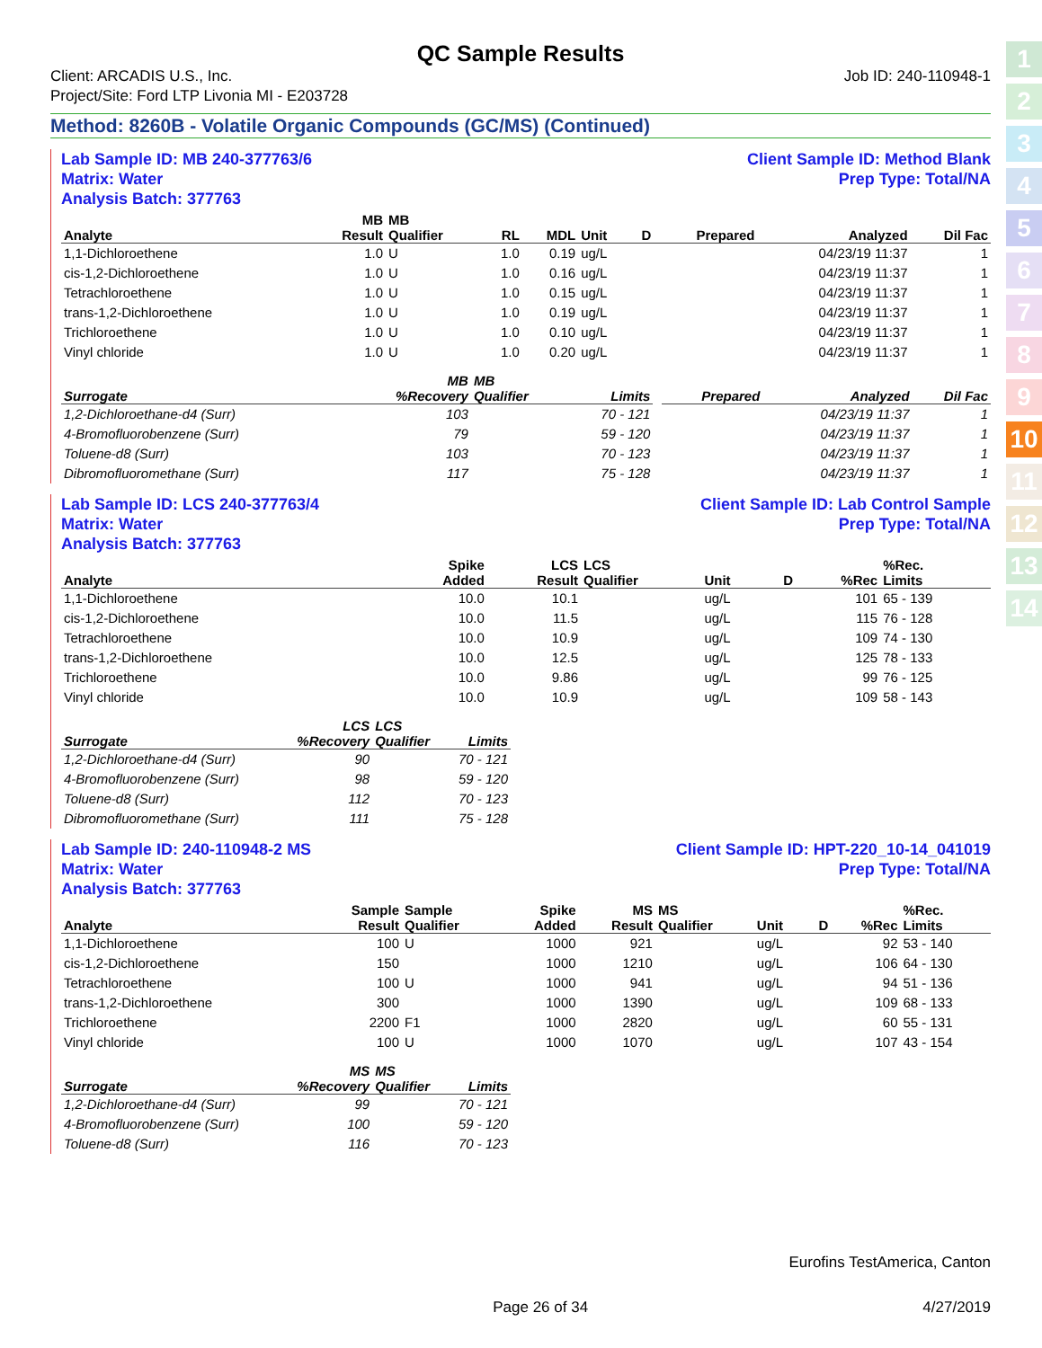1
2
3
4
5
6
7
8
9
10
11
12
13
14
QC Sample Results
Client: ARCADIS U.S., Inc.
Project/Site: Ford LTP Livonia MI - E203728
Job ID: 240-110948-1
Method: 8260B - Volatile Organic Compounds (GC/MS) (Continued)
Lab Sample ID: MB 240-377763/6
Matrix: Water
Analysis Batch: 377763
Client Sample ID: Method Blank
Prep Type: Total/NA
| Analyte | MB Result | MB Qualifier | RL | MDL | Unit | D | Prepared | Analyzed | Dil Fac |
| --- | --- | --- | --- | --- | --- | --- | --- | --- | --- |
| 1,1-Dichloroethene | 1.0 | U | 1.0 | 0.19 | ug/L | | | 04/23/19 11:37 | 1 |
| cis-1,2-Dichloroethene | 1.0 | U | 1.0 | 0.16 | ug/L | | | 04/23/19 11:37 | 1 |
| Tetrachloroethene | 1.0 | U | 1.0 | 0.15 | ug/L | | | 04/23/19 11:37 | 1 |
| trans-1,2-Dichloroethene | 1.0 | U | 1.0 | 0.19 | ug/L | | | 04/23/19 11:37 | 1 |
| Trichloroethene | 1.0 | U | 1.0 | 0.10 | ug/L | | | 04/23/19 11:37 | 1 |
| Vinyl chloride | 1.0 | U | 1.0 | 0.20 | ug/L | | | 04/23/19 11:37 | 1 |
| Surrogate | MB %Recovery | MB Qualifier | Limits | | Prepared | Analyzed | Dil Fac |
| --- | --- | --- | --- | --- | --- | --- | --- |
| 1,2-Dichloroethane-d4 (Surr) | 103 | | 70 - 121 | | | 04/23/19 11:37 | 1 |
| 4-Bromofluorobenzene (Surr) | 79 | | 59 - 120 | | | 04/23/19 11:37 | 1 |
| Toluene-d8 (Surr) | 103 | | 70 - 123 | | | 04/23/19 11:37 | 1 |
| Dibromofluoromethane (Surr) | 117 | | 75 - 128 | | | 04/23/19 11:37 | 1 |
Lab Sample ID: LCS 240-377763/4
Matrix: Water
Analysis Batch: 377763
Client Sample ID: Lab Control Sample
Prep Type: Total/NA
| Analyte | | | Spike Added | LCS Result | LCS Qualifier | Unit | D | %Rec | %Rec. Limits |
| --- | --- | --- | --- | --- | --- | --- | --- | --- | --- |
| 1,1-Dichloroethene | | | 10.0 | 10.1 | | ug/L | | 101 | 65 - 139 |
| cis-1,2-Dichloroethene | | | 10.0 | 11.5 | | ug/L | | 115 | 76 - 128 |
| Tetrachloroethene | | | 10.0 | 10.9 | | ug/L | | 109 | 74 - 130 |
| trans-1,2-Dichloroethene | | | 10.0 | 12.5 | | ug/L | | 125 | 78 - 133 |
| Trichloroethene | | | 10.0 | 9.86 | | ug/L | | 99 | 76 - 125 |
| Vinyl chloride | | | 10.0 | 10.9 | | ug/L | | 109 | 58 - 143 |
| Surrogate | LCS %Recovery | LCS Qualifier | Limits |
| --- | --- | --- | --- |
| 1,2-Dichloroethane-d4 (Surr) | 90 | | 70 - 121 |
| 4-Bromofluorobenzene (Surr) | 98 | | 59 - 120 |
| Toluene-d8 (Surr) | 112 | | 70 - 123 |
| Dibromofluoromethane (Surr) | 111 | | 75 - 128 |
Lab Sample ID: 240-110948-2 MS
Matrix: Water
Analysis Batch: 377763
Client Sample ID: HPT-220_10-14_041019
Prep Type: Total/NA
| Analyte | Sample Result | Sample Qualifier | Spike Added | MS Result | MS Qualifier | Unit | D | %Rec | %Rec. Limits |
| --- | --- | --- | --- | --- | --- | --- | --- | --- | --- |
| 1,1-Dichloroethene | 100 | U | 1000 | 921 | | ug/L | | 92 | 53 - 140 |
| cis-1,2-Dichloroethene | 150 | | 1000 | 1210 | | ug/L | | 106 | 64 - 130 |
| Tetrachloroethene | 100 | U | 1000 | 941 | | ug/L | | 94 | 51 - 136 |
| trans-1,2-Dichloroethene | 300 | | 1000 | 1390 | | ug/L | | 109 | 68 - 133 |
| Trichloroethene | 2200 | F1 | 1000 | 2820 | | ug/L | | 60 | 55 - 131 |
| Vinyl chloride | 100 | U | 1000 | 1070 | | ug/L | | 107 | 43 - 154 |
| Surrogate | MS %Recovery | MS Qualifier | Limits |
| --- | --- | --- | --- |
| 1,2-Dichloroethane-d4 (Surr) | 99 | | 70 - 121 |
| 4-Bromofluorobenzene (Surr) | 100 | | 59 - 120 |
| Toluene-d8 (Surr) | 116 | | 70 - 123 |
Eurofins TestAmerica, Canton
Page 26 of 34 4/27/2019